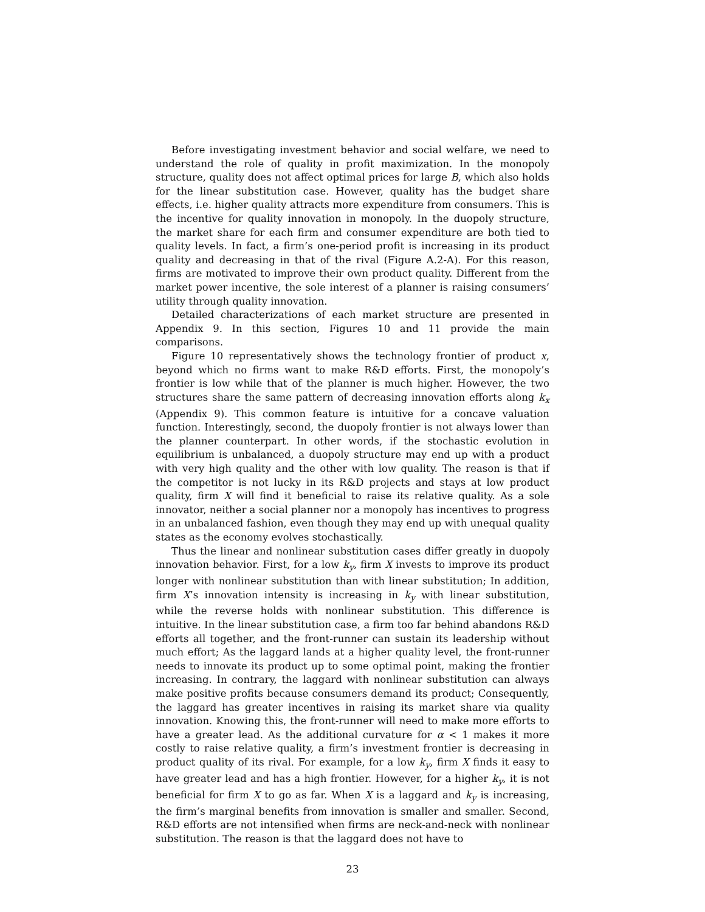Before investigating investment behavior and social welfare, we need to understand the role of quality in profit maximization. In the monopoly structure, quality does not affect optimal prices for large B, which also holds for the linear substitution case. However, quality has the budget share effects, i.e. higher quality attracts more expenditure from consumers. This is the incentive for quality innovation in monopoly. In the duopoly structure, the market share for each firm and consumer expenditure are both tied to quality levels. In fact, a firm’s one-period profit is increasing in its product quality and decreasing in that of the rival (Figure A.2-A). For this reason, firms are motivated to improve their own product quality. Different from the market power incentive, the sole interest of a planner is raising consumers’ utility through quality innovation.
Detailed characterizations of each market structure are presented in Appendix 9. In this section, Figures 10 and 11 provide the main comparisons.
Figure 10 representatively shows the technology frontier of product x, beyond which no firms want to make R&D efforts. First, the monopoly’s frontier is low while that of the planner is much higher. However, the two structures share the same pattern of decreasing innovation efforts along k<sub>x</sub> (Appendix 9). This common feature is intuitive for a concave valuation function. Interestingly, second, the duopoly frontier is not always lower than the planner counterpart. In other words, if the stochastic evolution in equilibrium is unbalanced, a duopoly structure may end up with a product with very high quality and the other with low quality. The reason is that if the competitor is not lucky in its R&D projects and stays at low product quality, firm X will find it beneficial to raise its relative quality. As a sole innovator, neither a social planner nor a monopoly has incentives to progress in an unbalanced fashion, even though they may end up with unequal quality states as the economy evolves stochastically.
Thus the linear and nonlinear substitution cases differ greatly in duopoly innovation behavior. First, for a low k<sub>y</sub>, firm X invests to improve its product longer with nonlinear substitution than with linear substitution; In addition, firm X’s innovation intensity is increasing in k<sub>y</sub> with linear substitution, while the reverse holds with nonlinear substitution. This difference is intuitive. In the linear substitution case, a firm too far behind abandons R&D efforts all together, and the front-runner can sustain its leadership without much effort; As the laggard lands at a higher quality level, the front-runner needs to innovate its product up to some optimal point, making the frontier increasing. In contrary, the laggard with nonlinear substitution can always make positive profits because consumers demand its product; Consequently, the laggard has greater incentives in raising its market share via quality innovation. Knowing this, the front-runner will need to make more efforts to have a greater lead. As the additional curvature for α < 1 makes it more costly to raise relative quality, a firm’s investment frontier is decreasing in product quality of its rival. For example, for a low k<sub>y</sub>, firm X finds it easy to have greater lead and has a high frontier. However, for a higher k<sub>y</sub>, it is not beneficial for firm X to go as far. When X is a laggard and k<sub>y</sub> is increasing, the firm’s marginal benefits from innovation is smaller and smaller. Second, R&D efforts are not intensified when firms are neck-and-neck with nonlinear substitution. The reason is that the laggard does not have to
23